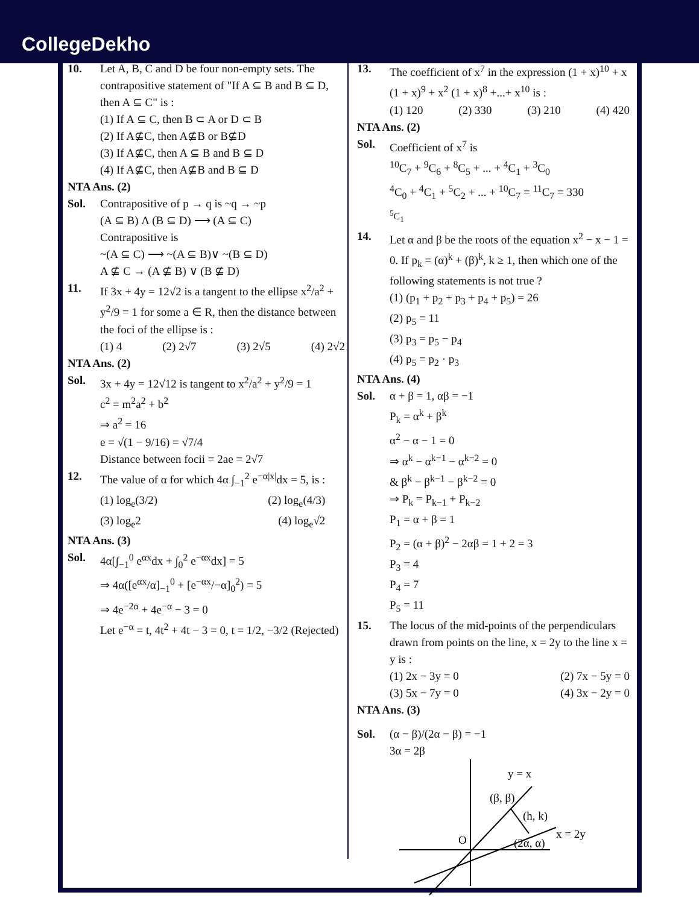CollegeDekho
10. Let A, B, C and D be four non-empty sets. The contrapositive statement of "If A ⊆ B and B ⊆ D, then A ⊆ C" is :
(1) If A ⊆ C, then B ⊂ A or D ⊂ B
(2) If A⊈C, then A⊈B or B⊈D
(3) If A⊈C, then A ⊆ B and B ⊆ D
(4) If A⊈C, then A⊈B and B ⊆ D
NTA Ans. (2)
Sol. Contrapositive of p → q is ~q → ~p
(A ⊆ B) Λ (B ⊆ D) ⟶ (A ⊆ C)
Contrapositive is
~(A ⊆ C) ⟶ ~(A ⊆ B)∨ ~(B ⊆ D)
A ⊈ C → (A ⊈ B) ∨ (B ⊈ D)
11. If 3x + 4y = 12√2 is a tangent to the ellipse x<sup>2</sup>/a<sup>2</sup> + y<sup>2</sup>/9 = 1 for some a ∈ R, then the distance between the foci of the ellipse is :
(1) 4 (2) 2√7 (3) 2√5 (4) 2√2
NTA Ans. (2)
Sol. 3x + 4y = 12√12 is tangent to x<sup>2</sup>/a<sup>2</sup> + y<sup>2</sup>/9 = 1
c<sup>2</sup> = m<sup>2</sup>a<sup>2</sup> + b<sup>2</sup>
⇒ a<sup>2</sup> = 16
e = √(1 − 9/16) = √7/4
Distance between focii = 2ae = 2√7
12. The value of α for which 4α ∫<sub>−1</sub><sup>2</sup> e<sup>−α|x|</sup>dx = 5, is :
(1) log<sub>e</sub>(3/2) (2) log<sub>e</sub>(4/3)
(3) log<sub>e</sub>2 (4) log<sub>e</sub>√2
NTA Ans. (3)
Sol. 4α[∫<sub>−1</sub><sup>0</sup> e<sup>αx</sup>dx + ∫<sub>0</sub><sup>2</sup> e<sup>−αx</sup>dx] = 5
⇒ 4α([e<sup>αx</sup>/α]<sub>−1</sub><sup>0</sup> + [e<sup>−αx</sup>/−α]<sub>0</sub><sup>2</sup>) = 5
⇒ 4e<sup>−2α</sup> + 4e<sup>−α</sup> − 3 = 0
Let e<sup>−α</sup> = t, 4t<sup>2</sup> + 4t − 3 = 0, t = 1/2, −3/2 (Rejected)
13. The coefficient of x<sup>7</sup> in the expression (1 + x)<sup>10</sup> + x (1 + x)<sup>9</sup> + x<sup>2</sup> (1 + x)<sup>8</sup> +...+ x<sup>10</sup> is :
(1) 120 (2) 330 (3) 210 (4) 420
NTA Ans. (2)
Sol. Coefficient of x<sup>7</sup> is
<sup>10</sup>C<sub>7</sub> + <sup>9</sup>C<sub>6</sub> + <sup>8</sup>C<sub>5</sub> + ... + <sup>4</sup>C<sub>1</sub> + <sup>3</sup>C<sub>0</sub>
<sup>4</sup> C<sub>0</sub> + <sup>4</sup>C<sub>1</sub> + <sup>5</sup>C<sub>2</sub> + ... + <sup>10</sup>C<sub>7</sub> = <sup>11</sup>C<sub>7</sub> = 330
<sup>5</sup> C<sub>1</sub>
14. Let α and β be the roots of the equation x<sup>2</sup> − x − 1 = 0. If p<sub>k</sub> = (α)<sup>k</sup> + (β)<sup>k</sup>, k ≥ 1, then which one of the following statements is not true ?
(1) (p<sub>1</sub> + p<sub>2</sub> + p<sub>3</sub> + p<sub>4</sub> + p<sub>5</sub>) = 26
(2) p<sub>5</sub> = 11
(3) p<sub>3</sub> = p<sub>5</sub> − p<sub>4</sub>
(4) p<sub>5</sub> = p<sub>2</sub> · p<sub>3</sub>
NTA Ans. (4)
Sol. α + β = 1, αβ = −1
P<sub>k</sub> = α<sup>k</sup> + β<sup>k</sup>
α<sup>2</sup> − α − 1 = 0
⇒ α<sup>k</sup> − α<sup>k−1</sup> − α<sup>k−2</sup> = 0
& β<sup>k</sup> − β<sup>k−1</sup> − β<sup>k−2</sup> = 0
⇒ P<sub>k</sub> = P<sub>k−1</sub> + P<sub>k−2</sub>
P<sub>1</sub> = α + β = 1
P<sub>2</sub> = (α + β)<sup>2</sup> − 2αβ = 1 + 2 = 3
P<sub>3</sub> = 4
P<sub>4</sub> = 7
P<sub>5</sub> = 11
15. The locus of the mid-points of the perpendiculars drawn from points on the line, x = 2y to the line x = y is :
(1) 2x − 3y = 0 (2) 7x − 5y = 0
(3) 5x − 7y = 0 (4) 3x − 2y = 0
NTA Ans. (3)
Sol. (α − β)/(2α − β) = −1
3α = 2β
y = x
(β, β)
(h, k)
x = 2y
(2α, α)
O